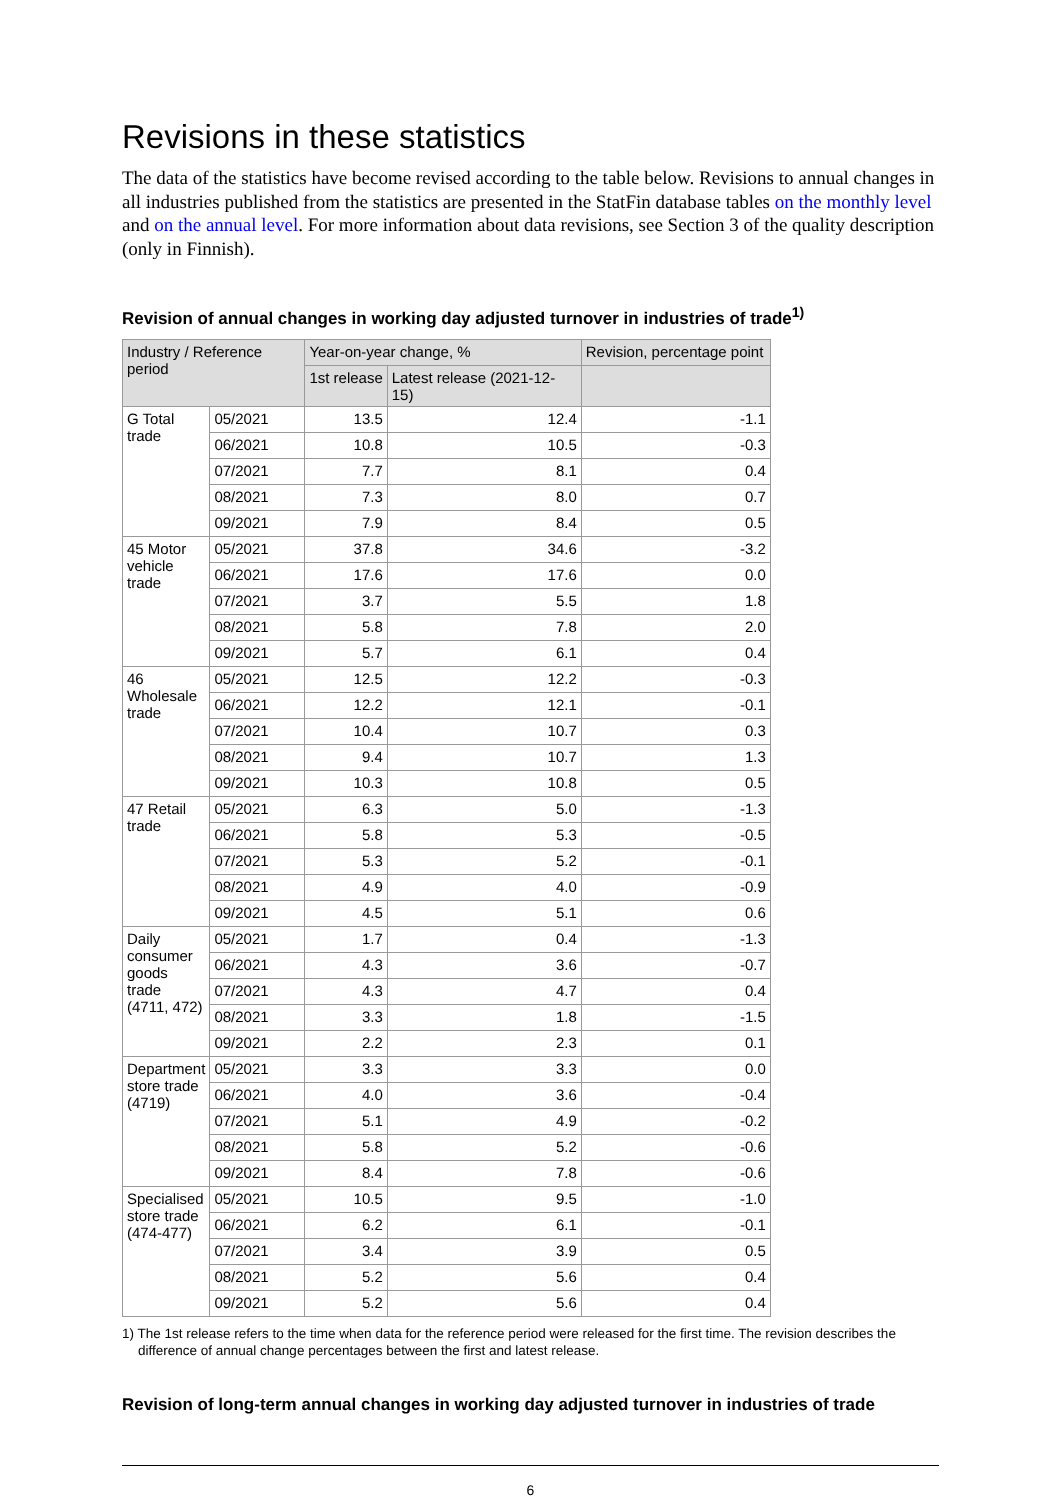Revisions in these statistics
The data of the statistics have become revised according to the table below. Revisions to annual changes in all industries published from the statistics are presented in the StatFin database tables on the monthly level and on the annual level. For more information about data revisions, see Section 3 of the quality description (only in Finnish).
Revision of annual changes in working day adjusted turnover in industries of trade<sup>1)</sup>
| Industry / Reference period | | Year-on-year change, % | | Revision, percentage point |
| --- | --- | --- | --- | --- |
| | | 1st release | Latest release (2021-12-15) | |
| G Total trade | 05/2021 | 13.5 | 12.4 | -1.1 |
| | 06/2021 | 10.8 | 10.5 | -0.3 |
| | 07/2021 | 7.7 | 8.1 | 0.4 |
| | 08/2021 | 7.3 | 8.0 | 0.7 |
| | 09/2021 | 7.9 | 8.4 | 0.5 |
| 45 Motor vehicle trade | 05/2021 | 37.8 | 34.6 | -3.2 |
| | 06/2021 | 17.6 | 17.6 | 0.0 |
| | 07/2021 | 3.7 | 5.5 | 1.8 |
| | 08/2021 | 5.8 | 7.8 | 2.0 |
| | 09/2021 | 5.7 | 6.1 | 0.4 |
| 46 Wholesale trade | 05/2021 | 12.5 | 12.2 | -0.3 |
| | 06/2021 | 12.2 | 12.1 | -0.1 |
| | 07/2021 | 10.4 | 10.7 | 0.3 |
| | 08/2021 | 9.4 | 10.7 | 1.3 |
| | 09/2021 | 10.3 | 10.8 | 0.5 |
| 47 Retail trade | 05/2021 | 6.3 | 5.0 | -1.3 |
| | 06/2021 | 5.8 | 5.3 | -0.5 |
| | 07/2021 | 5.3 | 5.2 | -0.1 |
| | 08/2021 | 4.9 | 4.0 | -0.9 |
| | 09/2021 | 4.5 | 5.1 | 0.6 |
| Daily consumer goods trade (4711, 472) | 05/2021 | 1.7 | 0.4 | -1.3 |
| | 06/2021 | 4.3 | 3.6 | -0.7 |
| | 07/2021 | 4.3 | 4.7 | 0.4 |
| | 08/2021 | 3.3 | 1.8 | -1.5 |
| | 09/2021 | 2.2 | 2.3 | 0.1 |
| Department store trade (4719) | 05/2021 | 3.3 | 3.3 | 0.0 |
| | 06/2021 | 4.0 | 3.6 | -0.4 |
| | 07/2021 | 5.1 | 4.9 | -0.2 |
| | 08/2021 | 5.8 | 5.2 | -0.6 |
| | 09/2021 | 8.4 | 7.8 | -0.6 |
| Specialised store trade (474-477) | 05/2021 | 10.5 | 9.5 | -1.0 |
| | 06/2021 | 6.2 | 6.1 | -0.1 |
| | 07/2021 | 3.4 | 3.9 | 0.5 |
| | 08/2021 | 5.2 | 5.6 | 0.4 |
| | 09/2021 | 5.2 | 5.6 | 0.4 |
1) The 1st release refers to the time when data for the reference period were released for the first time. The revision describes the difference of annual change percentages between the first and latest release.
Revision of long-term annual changes in working day adjusted turnover in industries of trade
6